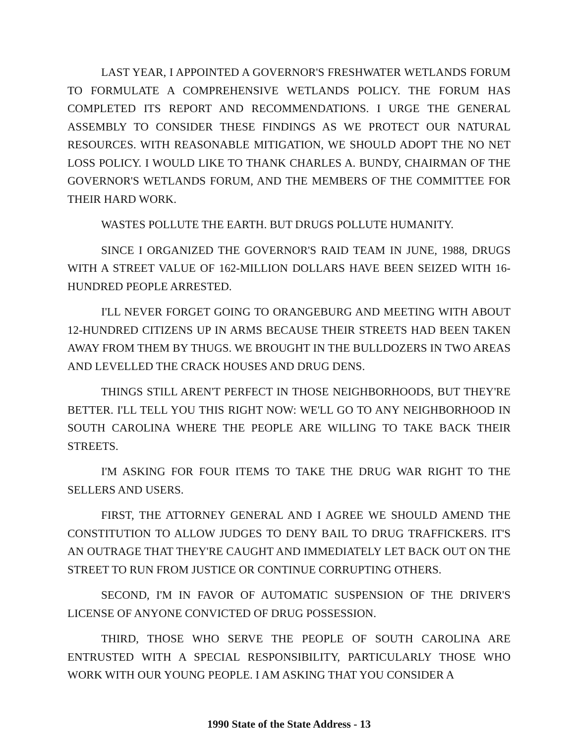LAST YEAR, I APPOINTED A GOVERNOR'S FRESHWATER WETLANDS FORUM TO FORMULATE A COMPREHENSIVE WETLANDS POLICY. THE FORUM HAS COMPLETED ITS REPORT AND RECOMMENDATIONS. I URGE THE GENERAL ASSEMBLY TO CONSIDER THESE FINDINGS AS WE PROTECT OUR NATURAL RESOURCES. WITH REASONABLE MITIGATION, WE SHOULD ADOPT THE NO NET LOSS POLICY. I WOULD LIKE TO THANK CHARLES A. BUNDY, CHAIRMAN OF THE GOVERNOR'S WETLANDS FORUM, AND THE MEMBERS OF THE COMMITTEE FOR THEIR HARD WORK.
WASTES POLLUTE THE EARTH. BUT DRUGS POLLUTE HUMANITY.
SINCE I ORGANIZED THE GOVERNOR'S RAID TEAM IN JUNE, 1988, DRUGS WITH A STREET VALUE OF 162-MILLION DOLLARS HAVE BEEN SEIZED WITH 16-HUNDRED PEOPLE ARRESTED.
I'LL NEVER FORGET GOING TO ORANGEBURG AND MEETING WITH ABOUT 12-HUNDRED CITIZENS UP IN ARMS BECAUSE THEIR STREETS HAD BEEN TAKEN AWAY FROM THEM BY THUGS. WE BROUGHT IN THE BULLDOZERS IN TWO AREAS AND LEVELLED THE CRACK HOUSES AND DRUG DENS.
THINGS STILL AREN'T PERFECT IN THOSE NEIGHBORHOODS, BUT THEY'RE BETTER. I'LL TELL YOU THIS RIGHT NOW: WE'LL GO TO ANY NEIGHBORHOOD IN SOUTH CAROLINA WHERE THE PEOPLE ARE WILLING TO TAKE BACK THEIR STREETS.
I'M ASKING FOR FOUR ITEMS TO TAKE THE DRUG WAR RIGHT TO THE SELLERS AND USERS.
FIRST, THE ATTORNEY GENERAL AND I AGREE WE SHOULD AMEND THE CONSTITUTION TO ALLOW JUDGES TO DENY BAIL TO DRUG TRAFFICKERS. IT'S AN OUTRAGE THAT THEY'RE CAUGHT AND IMMEDIATELY LET BACK OUT ON THE STREET TO RUN FROM JUSTICE OR CONTINUE CORRUPTING OTHERS.
SECOND, I'M IN FAVOR OF AUTOMATIC SUSPENSION OF THE DRIVER'S LICENSE OF ANYONE CONVICTED OF DRUG POSSESSION.
THIRD, THOSE WHO SERVE THE PEOPLE OF SOUTH CAROLINA ARE ENTRUSTED WITH A SPECIAL RESPONSIBILITY, PARTICULARLY THOSE WHO WORK WITH OUR YOUNG PEOPLE. I AM ASKING THAT YOU CONSIDER A
1990 State of the State Address - 13